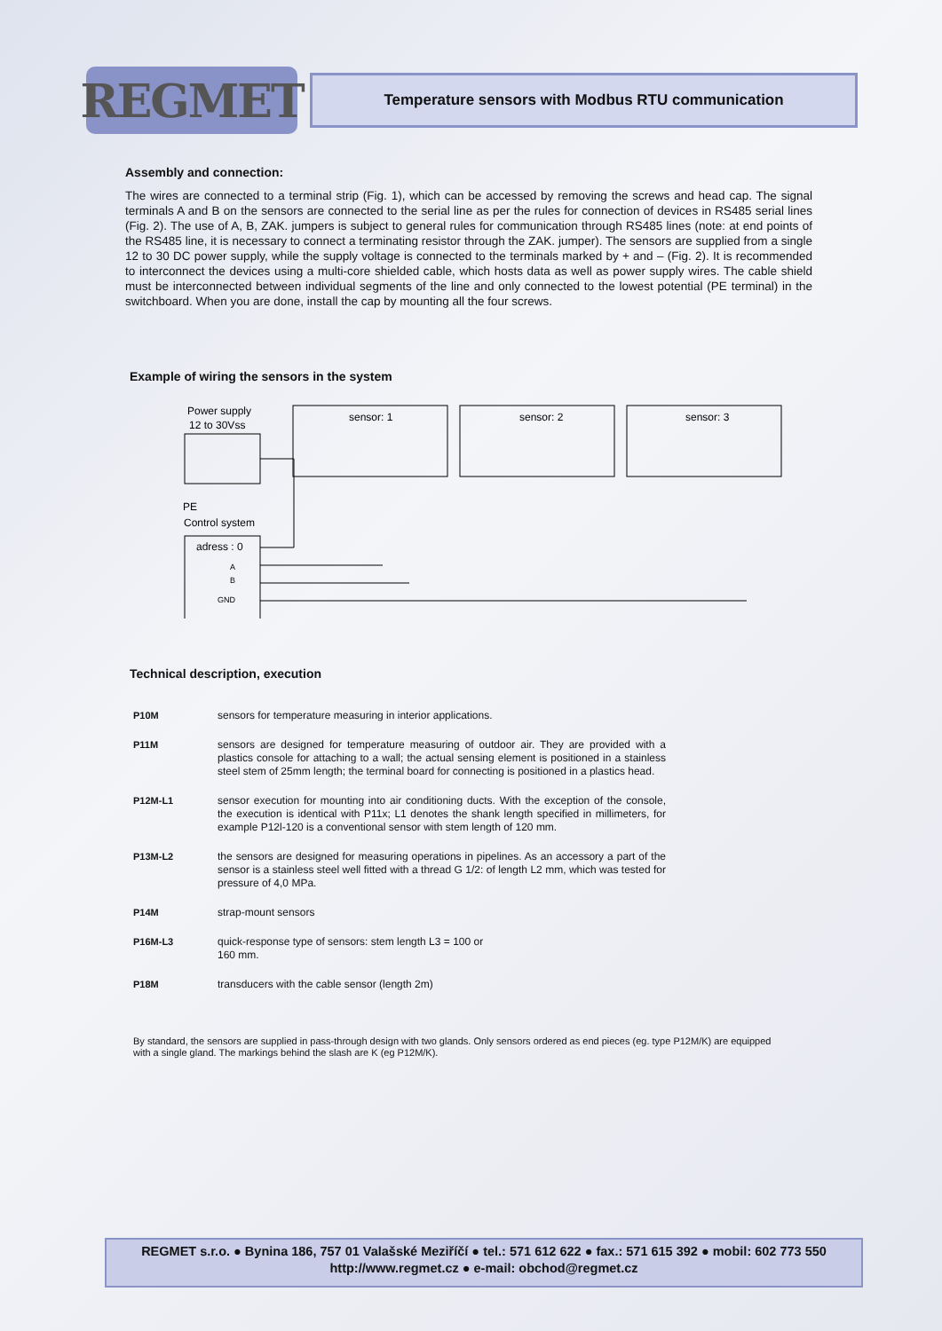REGMET
Temperature sensors with Modbus RTU communication
Assembly and connection:
The wires are connected to a terminal strip (Fig. 1), which can be accessed by removing the screws and head cap. The signal terminals A and B on the sensors are connected to the serial line as per the rules for connection of devices in RS485 serial lines (Fig. 2). The use of A, B, ZAK. jumpers is subject to general rules for communication through RS485 lines (note: at end points of the RS485 line, it is necessary to connect a terminating resistor through the ZAK. jumper). The sensors are supplied from a single 12 to 30 DC power supply, while the supply voltage is connected to the terminals marked by + and – (Fig. 2). It is recommended to interconnect the devices using a multi-core shielded cable, which hosts data as well as power supply wires. The cable shield must be interconnected between individual segments of the line and only connected to the lowest potential (PE terminal) in the switchboard. When you are done, install the cap by mounting all the four screws.
Example of wiring the sensors in the system
Power supply
12 to 30Vss
PE
Control system
adress : 0
A
B
GND
sensor: 1
sensor: 2
sensor: 3
Technical description, execution
P10M sensors for temperature measuring in interior applications.
P11M sensors are designed for temperature measuring of outdoor air. They are provided with a plastics console for attaching to a wall; the actual sensing element is positioned in a stainless steel stem of 25mm length; the terminal board for connecting is positioned in a plastics head.
P12M-L1 sensor execution for mounting into air conditioning ducts. With the exception of the console, the execution is identical with P11x; L1 denotes the shank length specified in millimeters, for example P12l-120 is a conventional sensor with stem length of 120 mm.
P13M-L2 the sensors are designed for measuring operations in pipelines. As an accessory a part of the sensor is a stainless steel well fitted with a thread G 1/2: of length L2 mm, which was tested for pressure of 4,0 MPa.
P14M strap-mount sensors
P16M-L3 quick-response type of sensors: stem length L3 = 100 or
160 mm.
P18M transducers with the cable sensor (length 2m)
By standard, the sensors are supplied in pass-through design with two glands. Only sensors ordered as end pieces (eg. type P12M/K) are equipped with a single gland. The markings behind the slash are K (eg P12M/K).
REGMET s.r.o. ● Bynina 186, 757 01 Valašské Meziříčí ● tel.: 571 612 622 ● fax.: 571 615 392 ● mobil: 602 773 550
http://www.regmet.cz ● e-mail: obchod@regmet.cz